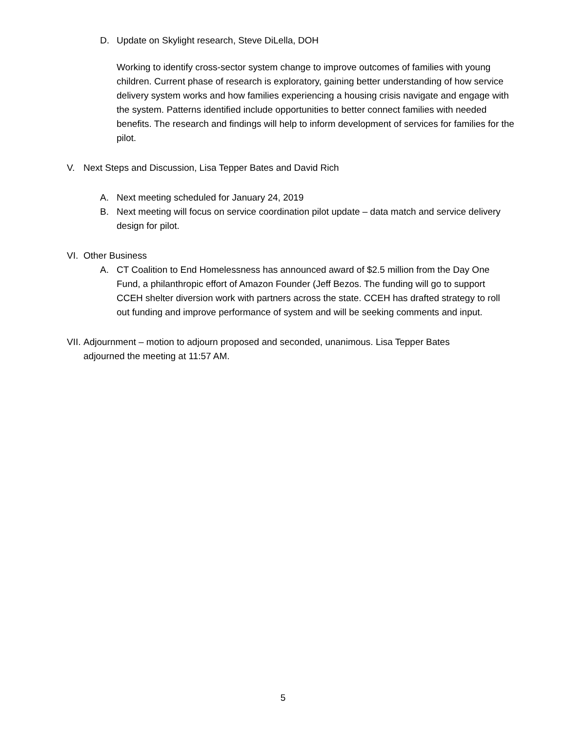D. Update on Skylight research, Steve DiLella, DOH
Working to identify cross-sector system change to improve outcomes of families with young children. Current phase of research is exploratory, gaining better understanding of how service delivery system works and how families experiencing a housing crisis navigate and engage with the system. Patterns identified include opportunities to better connect families with needed benefits. The research and findings will help to inform development of services for families for the pilot.
V. Next Steps and Discussion, Lisa Tepper Bates and David Rich
A. Next meeting scheduled for January 24, 2019
B. Next meeting will focus on service coordination pilot update – data match and service delivery design for pilot.
VI.
Other Business
A. CT Coalition to End Homelessness has announced award of $2.5 million from the Day One Fund, a philanthropic effort of Amazon Founder (Jeff Bezos. The funding will go to support CCEH shelter diversion work with partners across the state. CCEH has drafted strategy to roll out funding and improve performance of system and will be seeking comments and input.
VII.
Adjournment – motion to adjourn proposed and seconded, unanimous. Lisa Tepper Bates adjourned the meeting at 11:57 AM.
5